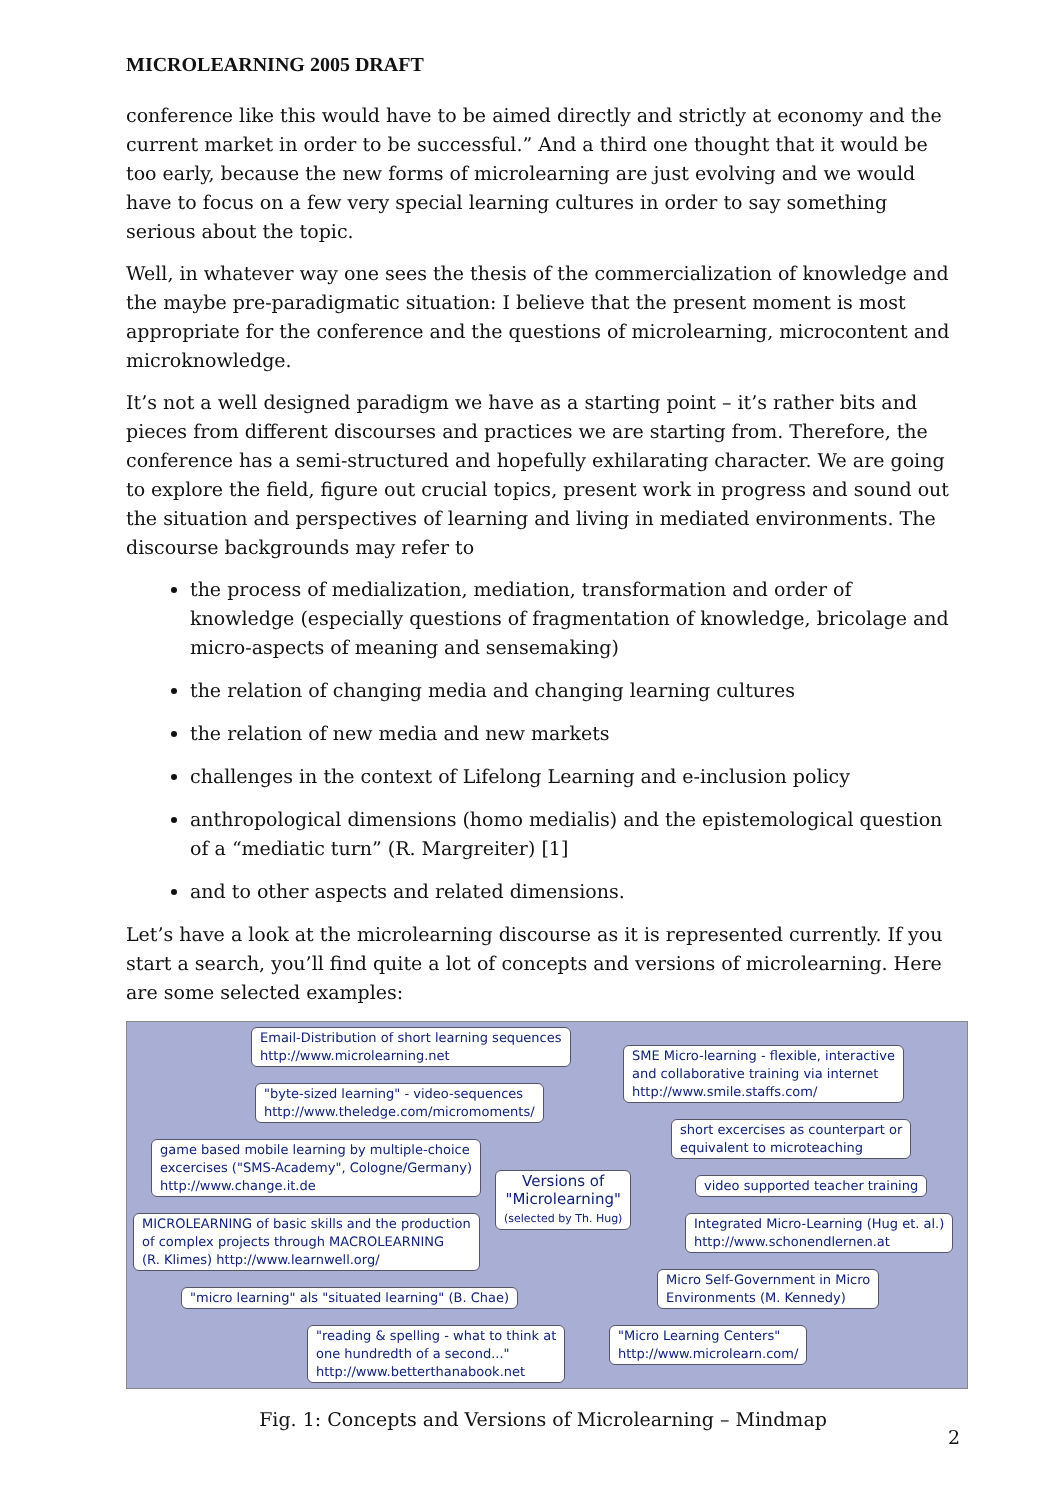MICROLEARNING 2005 DRAFT
conference like this would have to be aimed directly and strictly at economy and the current market in order to be successful.” And a third one thought that it would be too early, because the new forms of microlearning are just evolving and we would have to focus on a few very special learning cultures in order to say something serious about the topic.
Well, in whatever way one sees the thesis of the commercialization of knowledge and the maybe pre-paradigmatic situation: I believe that the present moment is most appropriate for the conference and the questions of microlearning, microcontent and microknowledge.
It’s not a well designed paradigm we have as a starting point – it’s rather bits and pieces from different discourses and practices we are starting from. Therefore, the conference has a semi-structured and hopefully exhilarating character. We are going to explore the field, figure out crucial topics, present work in progress and sound out the situation and perspectives of learning and living in mediated environments. The discourse backgrounds may refer to
the process of medialization, mediation, transformation and order of knowledge (especially questions of fragmentation of knowledge, bricolage and micro-aspects of meaning and sensemaking)
the relation of changing media and changing learning cultures
the relation of new media and new markets
challenges in the context of Lifelong Learning and e-inclusion policy
anthropological dimensions (homo medialis) and the epistemological question of a “mediatic turn” (R. Margreiter) [1]
and to other aspects and related dimensions.
Let’s have a look at the microlearning discourse as it is represented currently. If you start a search, you’ll find quite a lot of concepts and versions of microlearning. Here are some selected examples:
Email-Distribution of short learning sequences
http://www.microlearning.net
"byte-sized learning" - video-sequences
http://www.theledge.com/micromoments/
game based mobile learning by multiple-choice
excercises ("SMS-Academy", Cologne/Germany)
http://www.change.it.de
MICROLEARNING of basic skills and the production
of complex projects through MACROLEARNING
(R. Klimes) http://www.learnwell.org/
"micro learning" als "situated learning" (B. Chae)
"reading & spelling - what to think at
one hundredth of a second..."
http://www.betterthanabook.net
Versions of
"Microlearning"
(selected by Th. Hug)
SME Micro-learning - flexible, interactive
and collaborative training via internet
http://www.smile.staffs.com/
short excercises as counterpart or
equivalent to microteaching
video supported teacher training
Integrated Micro-Learning (Hug et. al.)
http://www.schonendlernen.at
Micro Self-Government in Micro
Environments (M. Kennedy)
"Micro Learning Centers"
http://www.microlearn.com/
Fig. 1: Concepts and Versions of Microlearning – Mindmap
2